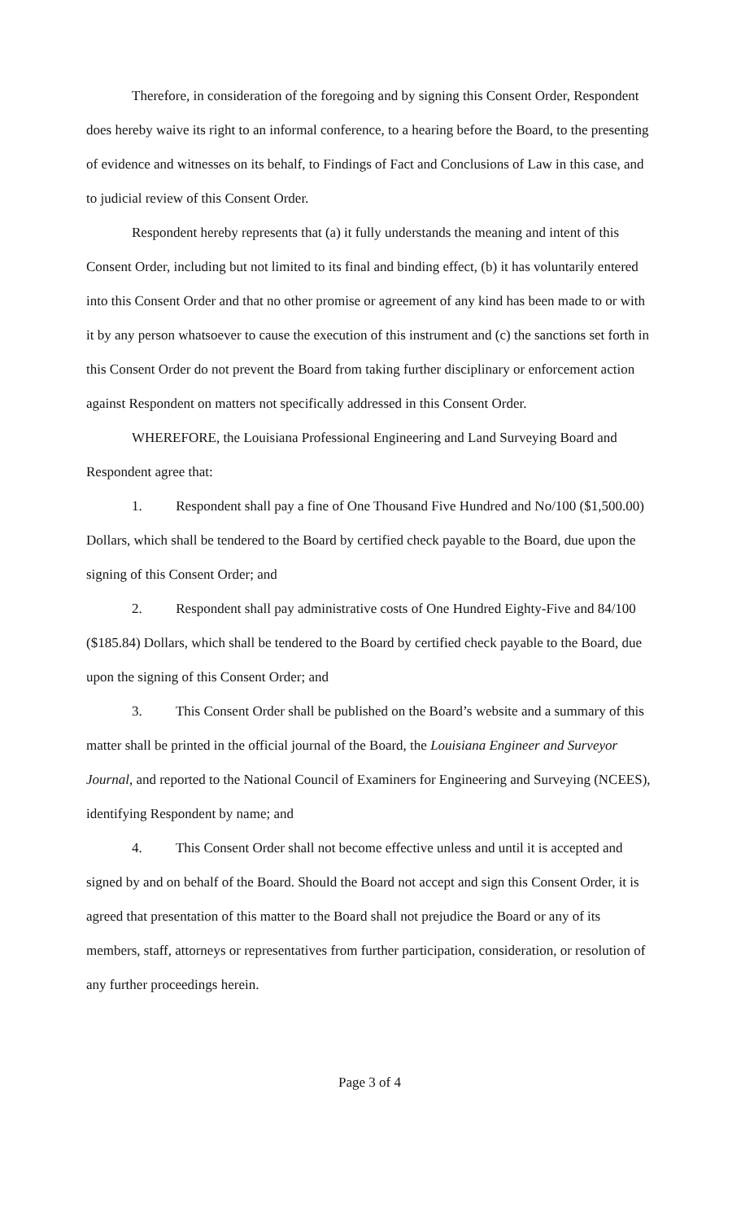Therefore, in consideration of the foregoing and by signing this Consent Order, Respondent does hereby waive its right to an informal conference, to a hearing before the Board, to the presenting of evidence and witnesses on its behalf, to Findings of Fact and Conclusions of Law in this case, and to judicial review of this Consent Order.
Respondent hereby represents that (a) it fully understands the meaning and intent of this Consent Order, including but not limited to its final and binding effect, (b) it has voluntarily entered into this Consent Order and that no other promise or agreement of any kind has been made to or with it by any person whatsoever to cause the execution of this instrument and (c) the sanctions set forth in this Consent Order do not prevent the Board from taking further disciplinary or enforcement action against Respondent on matters not specifically addressed in this Consent Order.
WHEREFORE, the Louisiana Professional Engineering and Land Surveying Board and Respondent agree that:
1. Respondent shall pay a fine of One Thousand Five Hundred and No/100 ($1,500.00) Dollars, which shall be tendered to the Board by certified check payable to the Board, due upon the signing of this Consent Order; and
2. Respondent shall pay administrative costs of One Hundred Eighty-Five and 84/100 ($185.84) Dollars, which shall be tendered to the Board by certified check payable to the Board, due upon the signing of this Consent Order; and
3. This Consent Order shall be published on the Board’s website and a summary of this matter shall be printed in the official journal of the Board, the Louisiana Engineer and Surveyor Journal, and reported to the National Council of Examiners for Engineering and Surveying (NCEES), identifying Respondent by name; and
4. This Consent Order shall not become effective unless and until it is accepted and signed by and on behalf of the Board. Should the Board not accept and sign this Consent Order, it is agreed that presentation of this matter to the Board shall not prejudice the Board or any of its members, staff, attorneys or representatives from further participation, consideration, or resolution of any further proceedings herein.
Page 3 of 4